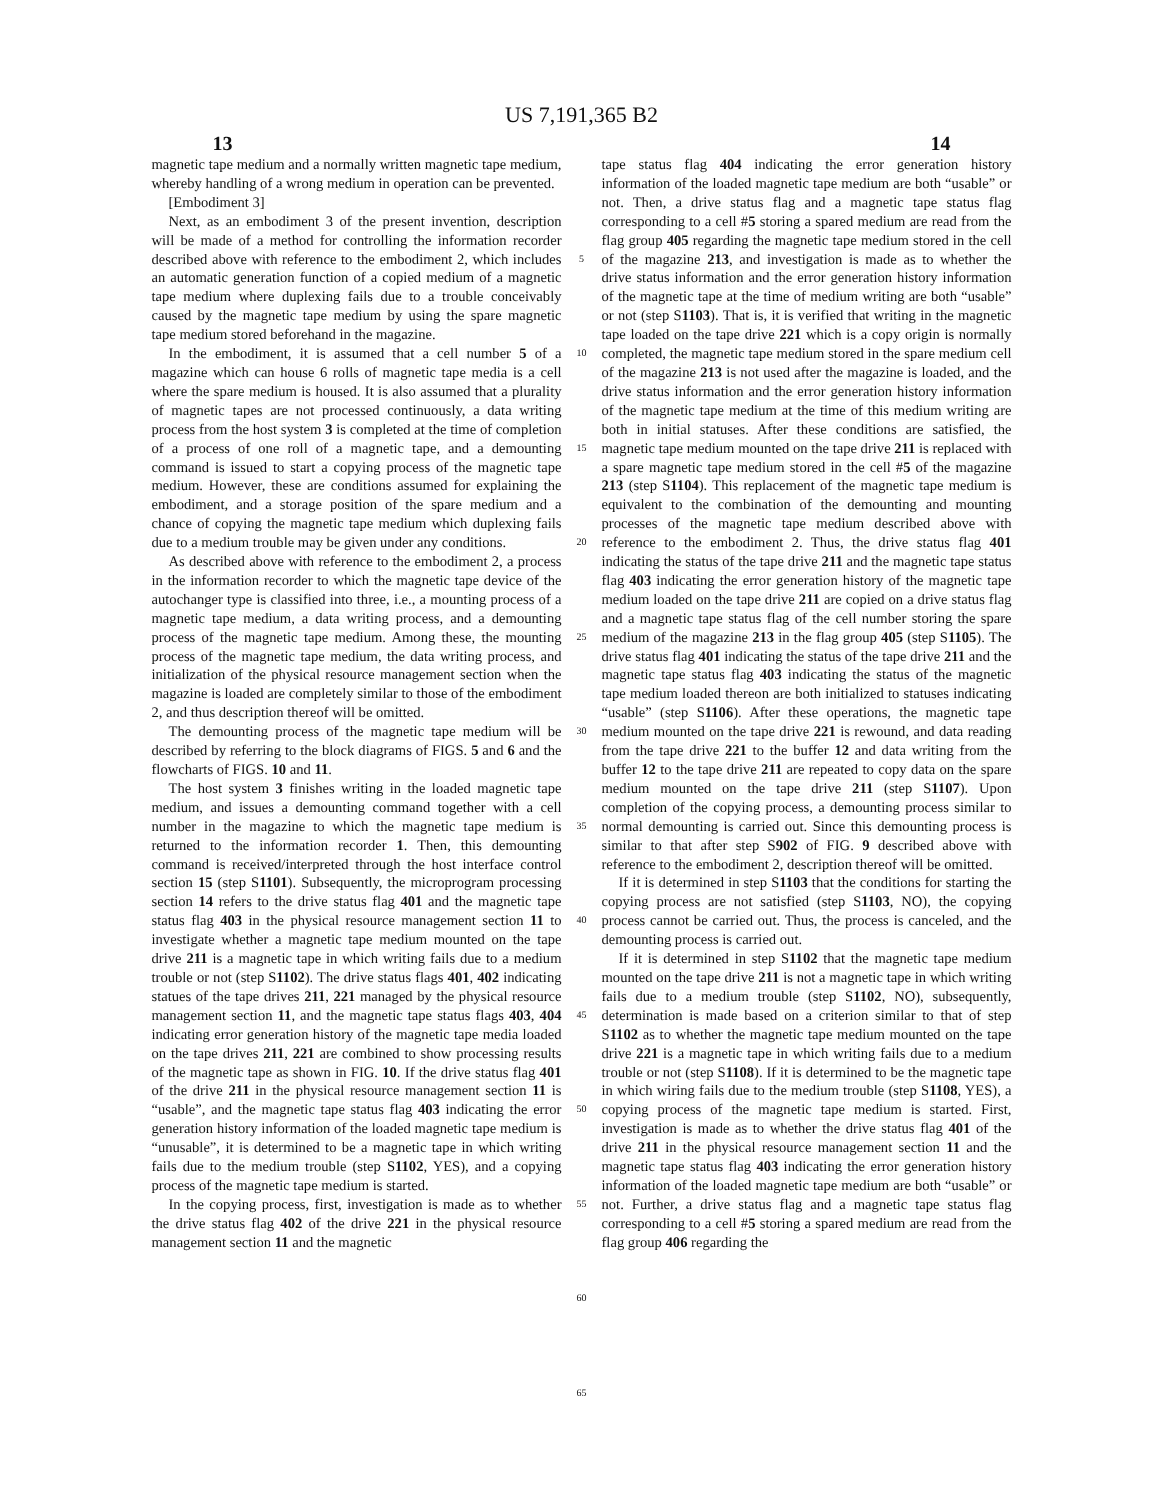US 7,191,365 B2
13 14
magnetic tape medium and a normally written magnetic tape medium, whereby handling of a wrong medium in operation can be prevented.
[Embodiment 3]
Next, as an embodiment 3 of the present invention, description will be made of a method for controlling the information recorder described above with reference to the embodiment 2, which includes an automatic generation function of a copied medium of a magnetic tape medium where duplexing fails due to a trouble conceivably caused by the magnetic tape medium by using the spare magnetic tape medium stored beforehand in the magazine.
In the embodiment, it is assumed that a cell number 5 of a magazine which can house 6 rolls of magnetic tape media is a cell where the spare medium is housed. It is also assumed that a plurality of magnetic tapes are not processed continuously, a data writing process from the host system 3 is completed at the time of completion of a process of one roll of a magnetic tape, and a demounting command is issued to start a copying process of the magnetic tape medium. However, these are conditions assumed for explaining the embodiment, and a storage position of the spare medium and a chance of copying the magnetic tape medium which duplexing fails due to a medium trouble may be given under any conditions.
As described above with reference to the embodiment 2, a process in the information recorder to which the magnetic tape device of the autochanger type is classified into three, i.e., a mounting process of a magnetic tape medium, a data writing process, and a demounting process of the magnetic tape medium. Among these, the mounting process of the magnetic tape medium, the data writing process, and initialization of the physical resource management section when the magazine is loaded are completely similar to those of the embodiment 2, and thus description thereof will be omitted.
The demounting process of the magnetic tape medium will be described by referring to the block diagrams of FIGS. 5 and 6 and the flowcharts of FIGS. 10 and 11.
The host system 3 finishes writing in the loaded magnetic tape medium, and issues a demounting command together with a cell number in the magazine to which the magnetic tape medium is returned to the information recorder 1. Then, this demounting command is received/interpreted through the host interface control section 15 (step S1101). Subsequently, the microprogram processing section 14 refers to the drive status flag 401 and the magnetic tape status flag 403 in the physical resource management section 11 to investigate whether a magnetic tape medium mounted on the tape drive 211 is a magnetic tape in which writing fails due to a medium trouble or not (step S1102). The drive status flags 401, 402 indicating statues of the tape drives 211, 221 managed by the physical resource management section 11, and the magnetic tape status flags 403, 404 indicating error generation history of the magnetic tape media loaded on the tape drives 211, 221 are combined to show processing results of the magnetic tape as shown in FIG. 10. If the drive status flag 401 of the drive 211 in the physical resource management section 11 is “usable”, and the magnetic tape status flag 403 indicating the error generation history information of the loaded magnetic tape medium is “unusable”, it is determined to be a magnetic tape in which writing fails due to the medium trouble (step S1102, YES), and a copying process of the magnetic tape medium is started.
In the copying process, first, investigation is made as to whether the drive status flag 402 of the drive 221 in the physical resource management section 11 and the magnetic
5
10
15
20
25
30
35
40
45
50
55
60
65
tape status flag 404 indicating the error generation history information of the loaded magnetic tape medium are both “usable” or not. Then, a drive status flag and a magnetic tape status flag corresponding to a cell #5 storing a spared medium are read from the flag group 405 regarding the magnetic tape medium stored in the cell of the magazine 213, and investigation is made as to whether the drive status information and the error generation history information of the magnetic tape at the time of medium writing are both “usable” or not (step S1103). That is, it is verified that writing in the magnetic tape loaded on the tape drive 221 which is a copy origin is normally completed, the magnetic tape medium stored in the spare medium cell of the magazine 213 is not used after the magazine is loaded, and the drive status information and the error generation history information of the magnetic tape medium at the time of this medium writing are both in initial statuses. After these conditions are satisfied, the magnetic tape medium mounted on the tape drive 211 is replaced with a spare magnetic tape medium stored in the cell #5 of the magazine 213 (step S1104). This replacement of the magnetic tape medium is equivalent to the combination of the demounting and mounting processes of the magnetic tape medium described above with reference to the embodiment 2. Thus, the drive status flag 401 indicating the status of the tape drive 211 and the magnetic tape status flag 403 indicating the error generation history of the magnetic tape medium loaded on the tape drive 211 are copied on a drive status flag and a magnetic tape status flag of the cell number storing the spare medium of the magazine 213 in the flag group 405 (step S1105). The drive status flag 401 indicating the status of the tape drive 211 and the magnetic tape status flag 403 indicating the status of the magnetic tape medium loaded thereon are both initialized to statuses indicating “usable” (step S1106). After these operations, the magnetic tape medium mounted on the tape drive 221 is rewound, and data reading from the tape drive 221 to the buffer 12 and data writing from the buffer 12 to the tape drive 211 are repeated to copy data on the spare medium mounted on the tape drive 211 (step S1107). Upon completion of the copying process, a demounting process similar to normal demounting is carried out. Since this demounting process is similar to that after step S902 of FIG. 9 described above with reference to the embodiment 2, description thereof will be omitted.
If it is determined in step S1103 that the conditions for starting the copying process are not satisfied (step S1103, NO), the copying process cannot be carried out. Thus, the process is canceled, and the demounting process is carried out.
If it is determined in step S1102 that the magnetic tape medium mounted on the tape drive 211 is not a magnetic tape in which writing fails due to a medium trouble (step S1102, NO), subsequently, determination is made based on a criterion similar to that of step S1102 as to whether the magnetic tape medium mounted on the tape drive 221 is a magnetic tape in which writing fails due to a medium trouble or not (step S1108). If it is determined to be the magnetic tape in which wiring fails due to the medium trouble (step S1108, YES), a copying process of the magnetic tape medium is started. First, investigation is made as to whether the drive status flag 401 of the drive 211 in the physical resource management section 11 and the magnetic tape status flag 403 indicating the error generation history information of the loaded magnetic tape medium are both “usable” or not. Further, a drive status flag and a magnetic tape status flag corresponding to a cell #5 storing a spared medium are read from the flag group 406 regarding the